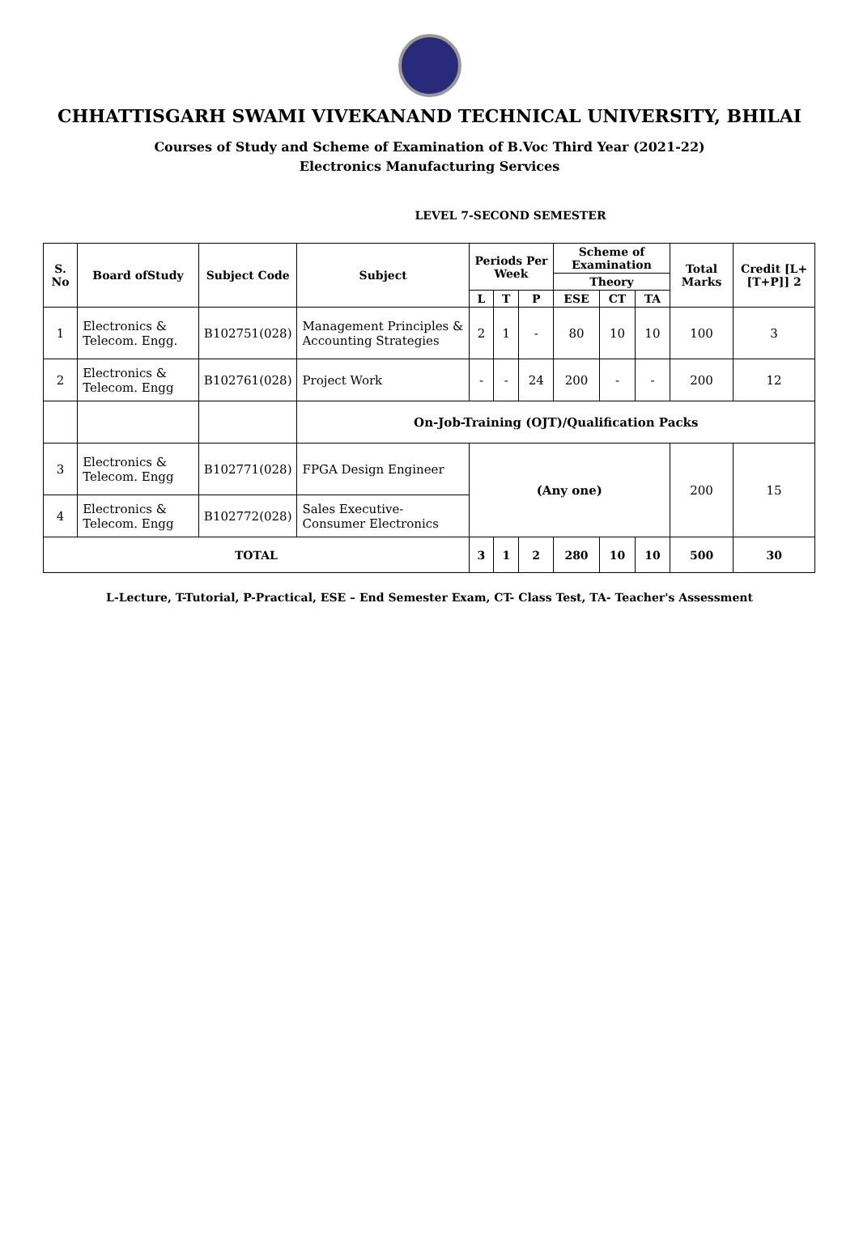CHHATTISGARH SWAMI VIVEKANAND TECHNICAL UNIVERSITY, BHILAI
Courses of Study and Scheme of Examination of B.Voc Third Year (2021-22)
Electronics Manufacturing Services
LEVEL 7-SECOND SEMESTER
| S. No | Board ofStudy | Subject Code | Subject | Periods Per Week | | | Scheme of Examination | | | Total Marks | Credit [L+[T+P]] 2 |
| --- | --- | --- | --- | --- | --- | --- | --- | --- | --- | --- | --- |
| | | | | | | | Theory | | | | |
| | | | | L | T | P | ESE | CT | TA | | |
| 1 | Electronics & Telecom. Engg. | B102751(028) | Management Principles & Accounting Strategies | 2 | 1 | - | 80 | 10 | 10 | 100 | 3 |
| 2 | Electronics & Telecom. Engg | B102761(028) | Project Work | - | - | 24 | 200 | - | - | 200 | 12 |
| | | | On-Job-Training (OJT)/Qualification Packs | | | | | | | | |
| 3 | Electronics & Telecom. Engg | B102771(028) | FPGA Design Engineer | (Any one) | | | | | | 200 | 15 |
| 4 | Electronics & Telecom. Engg | B102772(028) | Sales Executive-Consumer Electronics | | | | | | | | |
| TOTAL | | | | 3 | 1 | 2 | 280 | 10 | 10 | 500 | 30 |
L-Lecture, T-Tutorial, P-Practical, ESE – End Semester Exam, CT- Class Test, TA- Teacher's Assessment